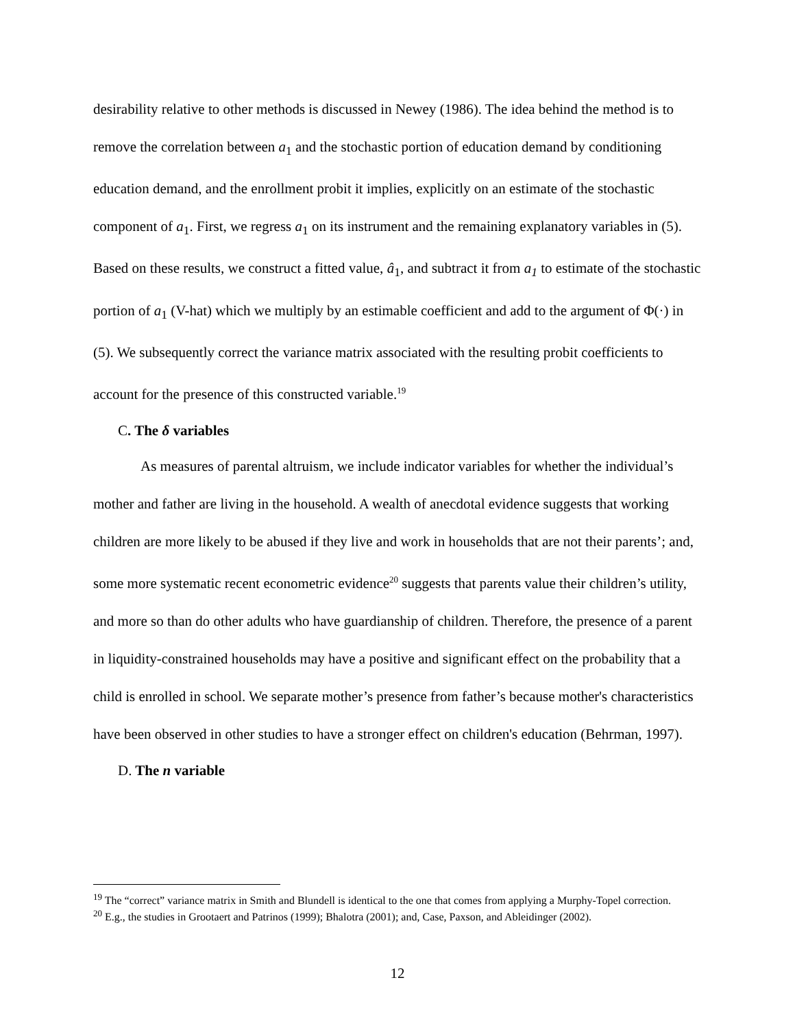desirability relative to other methods is discussed in Newey (1986). The idea behind the method is to remove the correlation between a<sub>1</sub> and the stochastic portion of education demand by conditioning education demand, and the enrollment probit it implies, explicitly on an estimate of the stochastic component of a<sub>1</sub>. First, we regress a<sub>1</sub> on its instrument and the remaining explanatory variables in (5). Based on these results, we construct a fitted value, â<sub>1</sub>, and subtract it from a<sub>1</sub> to estimate of the stochastic portion of a<sub>1</sub> (V-hat) which we multiply by an estimable coefficient and add to the argument of Φ(·) in (5). We subsequently correct the variance matrix associated with the resulting probit coefficients to account for the presence of this constructed variable.<sup>19</sup>
C. The δ variables
As measures of parental altruism, we include indicator variables for whether the individual’s mother and father are living in the household. A wealth of anecdotal evidence suggests that working children are more likely to be abused if they live and work in households that are not their parents’; and, some more systematic recent econometric evidence<sup>20</sup> suggests that parents value their children’s utility, and more so than do other adults who have guardianship of children. Therefore, the presence of a parent in liquidity-constrained households may have a positive and significant effect on the probability that a child is enrolled in school. We separate mother’s presence from father’s because mother's characteristics have been observed in other studies to have a stronger effect on children's education (Behrman, 1997).
D. The n variable
<sup>19</sup> The “correct” variance matrix in Smith and Blundell is identical to the one that comes from applying a Murphy-Topel correction.
<sup>20</sup> E.g., the studies in Grootaert and Patrinos (1999); Bhalotra (2001); and, Case, Paxson, and Ableidinger (2002).
12